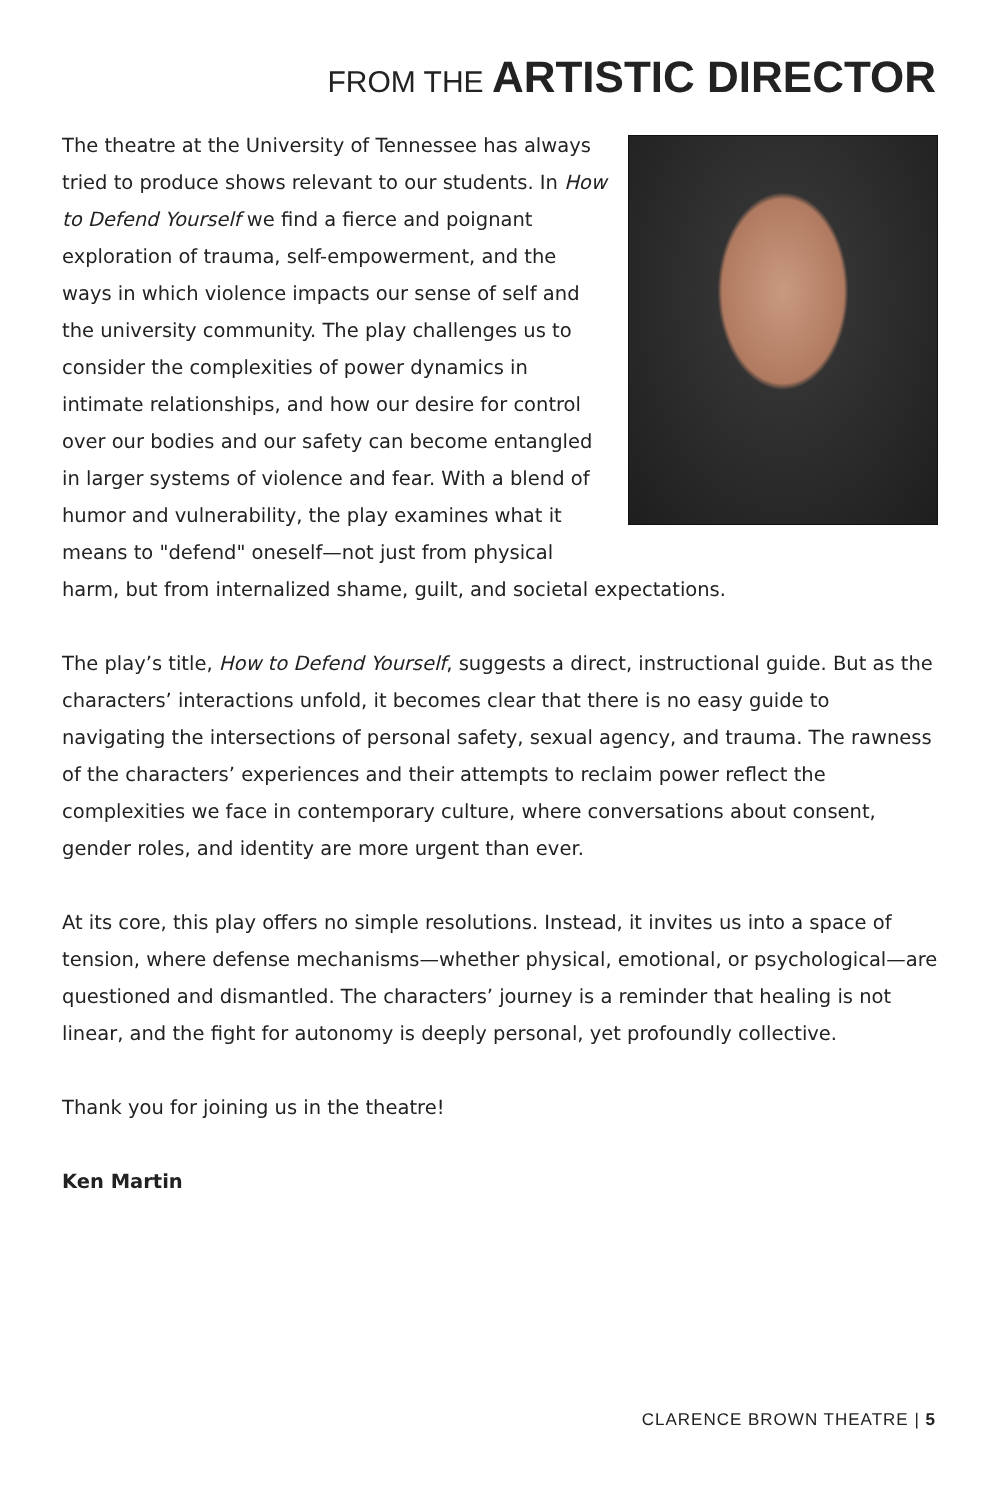FROM THE ARTISTIC DIRECTOR
The theatre at the University of Tennessee has always tried to produce shows relevant to our students. In How to Defend Yourself we find a fierce and poignant exploration of trauma, self-empowerment, and the ways in which violence impacts our sense of self and the university community. The play challenges us to consider the complexities of power dynamics in intimate relationships, and how our desire for control over our bodies and our safety can become entangled in larger systems of violence and fear. With a blend of humor and vulnerability, the play examines what it means to "defend" oneself—not just from physical harm, but from internalized shame, guilt, and societal expectations.
The play’s title, How to Defend Yourself, suggests a direct, instructional guide. But as the characters’ interactions unfold, it becomes clear that there is no easy guide to navigating the intersections of personal safety, sexual agency, and trauma. The rawness of the characters’ experiences and their attempts to reclaim power reflect the complexities we face in contemporary culture, where conversations about consent, gender roles, and identity are more urgent than ever.
At its core, this play offers no simple resolutions. Instead, it invites us into a space of tension, where defense mechanisms—whether physical, emotional, or psychological—are questioned and dismantled. The characters’ journey is a reminder that healing is not linear, and the fight for autonomy is deeply personal, yet profoundly collective.
Thank you for joining us in the theatre!
Ken Martin
CLARENCE BROWN THEATRE | 5